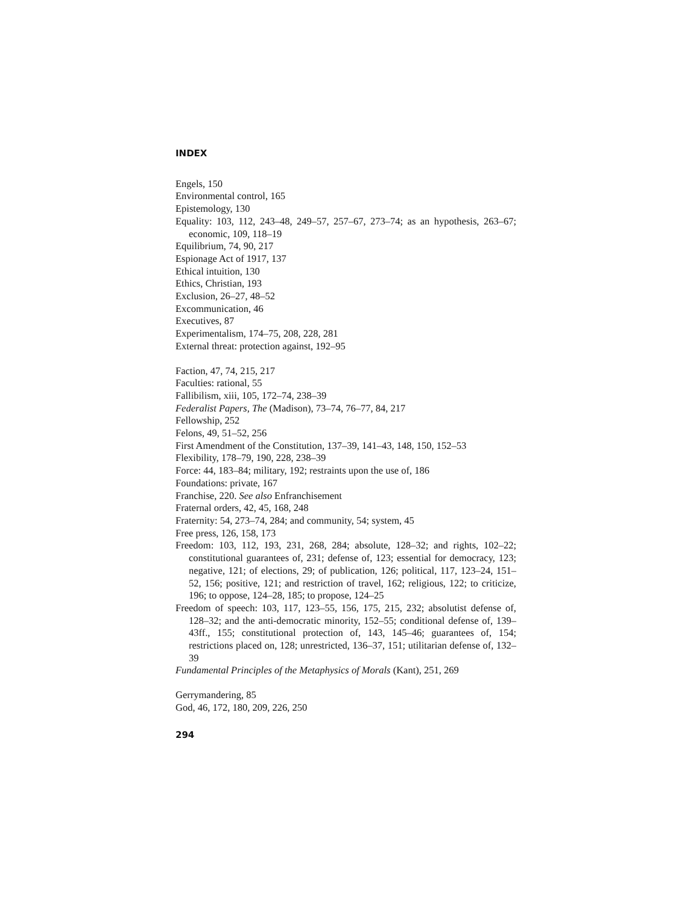INDEX
Engels, 150
Environmental control, 165
Epistemology, 130
Equality: 103, 112, 243–48, 249–57, 257–67, 273–74; as an hypothesis, 263–67; economic, 109, 118–19
Equilibrium, 74, 90, 217
Espionage Act of 1917, 137
Ethical intuition, 130
Ethics, Christian, 193
Exclusion, 26–27, 48–52
Excommunication, 46
Executives, 87
Experimentalism, 174–75, 208, 228, 281
External threat: protection against, 192–95
Faction, 47, 74, 215, 217
Faculties: rational, 55
Fallibilism, xiii, 105, 172–74, 238–39
Federalist Papers, The (Madison), 73–74, 76–77, 84, 217
Fellowship, 252
Felons, 49, 51–52, 256
First Amendment of the Constitution, 137–39, 141–43, 148, 150, 152–53
Flexibility, 178–79, 190, 228, 238–39
Force: 44, 183–84; military, 192; restraints upon the use of, 186
Foundations: private, 167
Franchise, 220. See also Enfranchisement
Fraternal orders, 42, 45, 168, 248
Fraternity: 54, 273–74, 284; and community, 54; system, 45
Free press, 126, 158, 173
Freedom: 103, 112, 193, 231, 268, 284; absolute, 128–32; and rights, 102–22; constitutional guarantees of, 231; defense of, 123; essential for democracy, 123; negative, 121; of elections, 29; of publication, 126; political, 117, 123–24, 151–52, 156; positive, 121; and restriction of travel, 162; religious, 122; to criticize, 196; to oppose, 124–28, 185; to propose, 124–25
Freedom of speech: 103, 117, 123–55, 156, 175, 215, 232; absolutist defense of, 128–32; and the anti-democratic minority, 152–55; conditional defense of, 139–43ff., 155; constitutional protection of, 143, 145–46; guarantees of, 154; restrictions placed on, 128; unrestricted, 136–37, 151; utilitarian defense of, 132–39
Fundamental Principles of the Metaphysics of Morals (Kant), 251, 269
Gerrymandering, 85
God, 46, 172, 180, 209, 226, 250
294